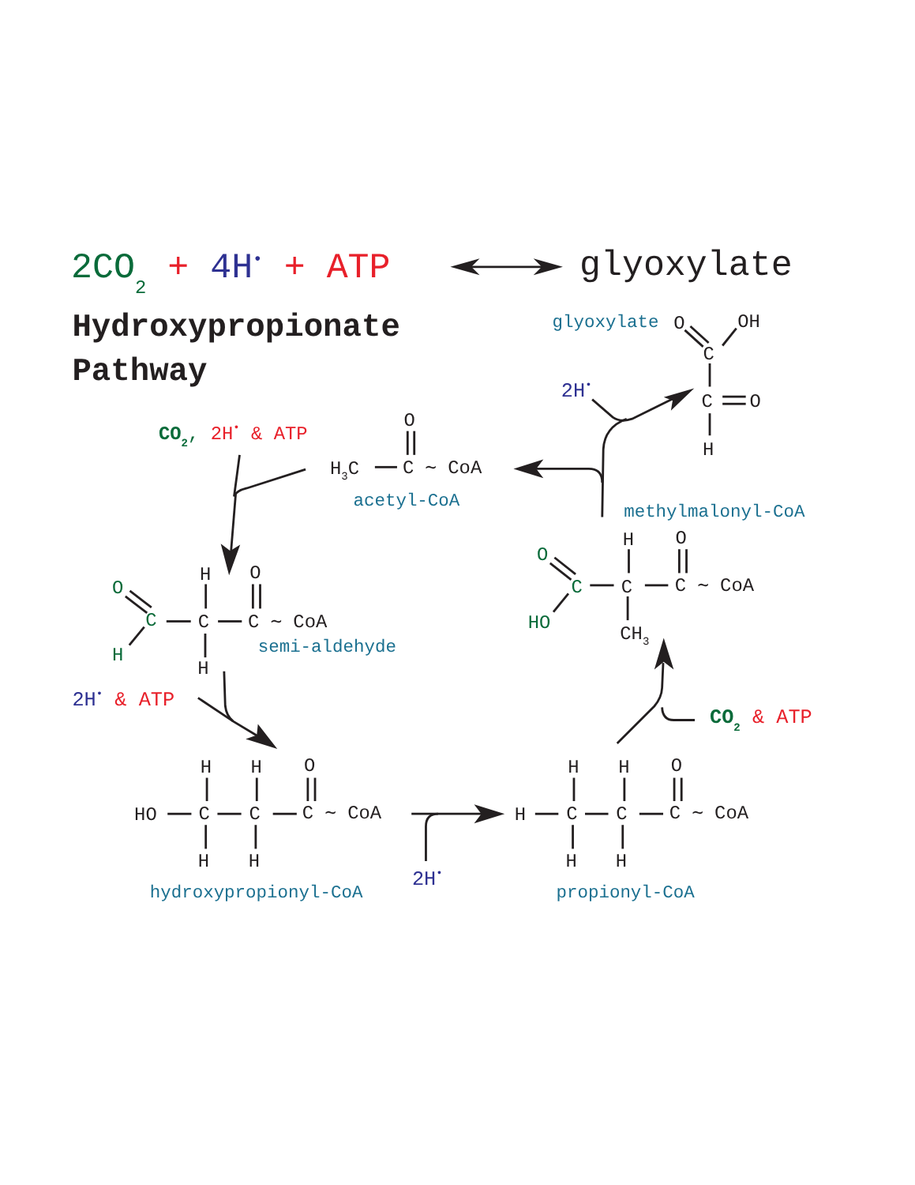2CO2 + 4H• + ATP
glyoxylate
Hydroxypropionate
Pathway
glyoxylate
O
OH
C
C
O
H
2H•
CO2, 2H• & ATP
O
H3C
C ∼ CoA
acetyl-CoA
methylmalonyl-CoA
H
O
O
C
C
C ∼ CoA
HO
CH3
O
C
H
H
O
C
C ∼ CoA
H
semi-aldehyde
2H• & ATP
CO2 & ATP
H
H
O
HO
C
C
C ∼ CoA
H
H
hydroxypropionyl-CoA
2H•
H
H
O
H
C
C
C ∼ CoA
H
H
propionyl-CoA